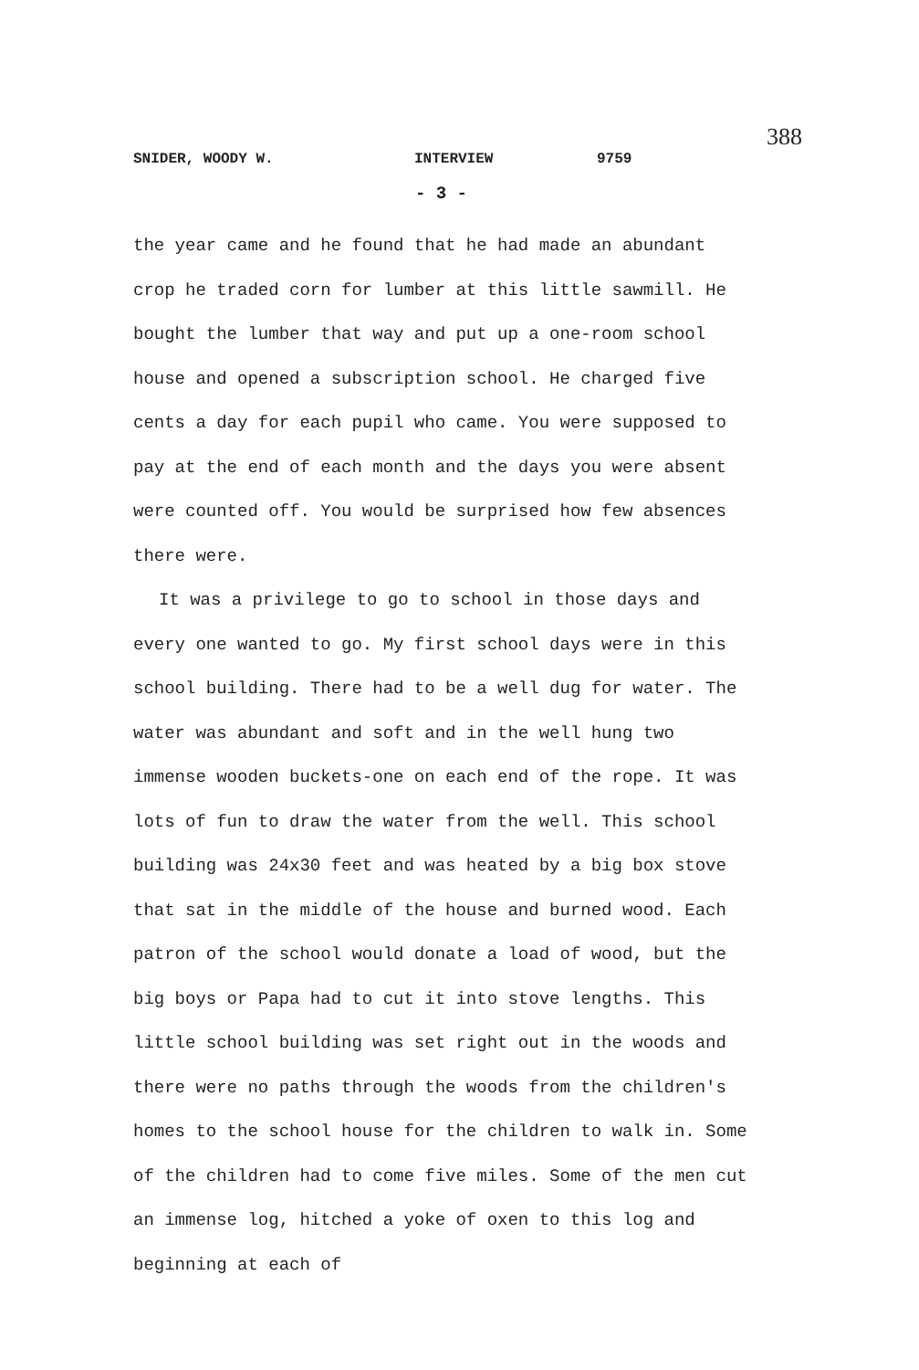388
SNIDER, WOODY W. INTERVIEW 9759
- 3 -
the year came and he found that he had made an abundant crop he traded corn for lumber at this little sawmill. He bought the lumber that way and put up a one-room school house and opened a subscription school. He charged five cents a day for each pupil who came. You were supposed to pay at the end of each month and the days you were absent were counted off. You would be surprised how few absences there were.
It was a privilege to go to school in those days and every one wanted to go. My first school days were in this school building. There had to be a well dug for water. The water was abundant and soft and in the well hung two immense wooden buckets-one on each end of the rope. It was lots of fun to draw the water from the well. This school building was 24x30 feet and was heated by a big box stove that sat in the middle of the house and burned wood. Each patron of the school would donate a load of wood, but the big boys or Papa had to cut it into stove lengths. This little school building was set right out in the woods and there were no paths through the woods from the children's homes to the school house for the children to walk in. Some of the children had to come five miles. Some of the men cut an immense log, hitched a yoke of oxen to this log and beginning at each of